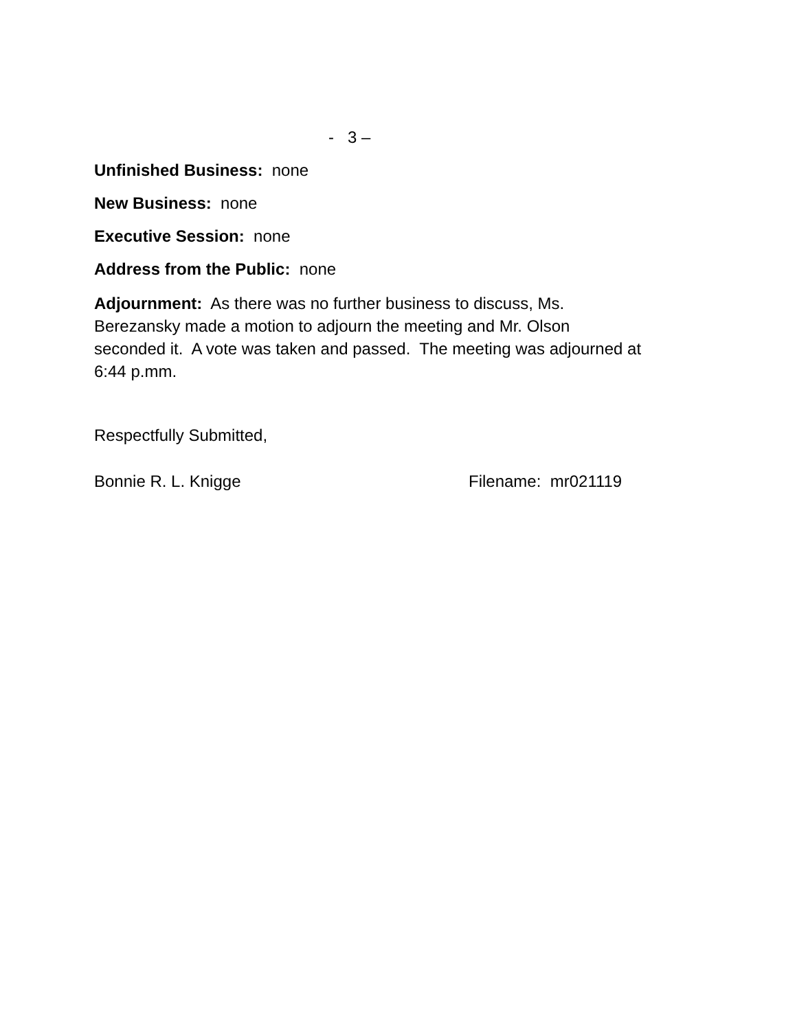- 3 –
Unfinished Business: none
New Business: none
Executive Session: none
Address from the Public: none
Adjournment: As there was no further business to discuss, Ms.
Berezansky made a motion to adjourn the meeting and Mr. Olson
seconded it. A vote was taken and passed. The meeting was adjourned at
6:44 p.mm.
Respectfully Submitted,
Bonnie R. L. Knigge Filename: mr021119